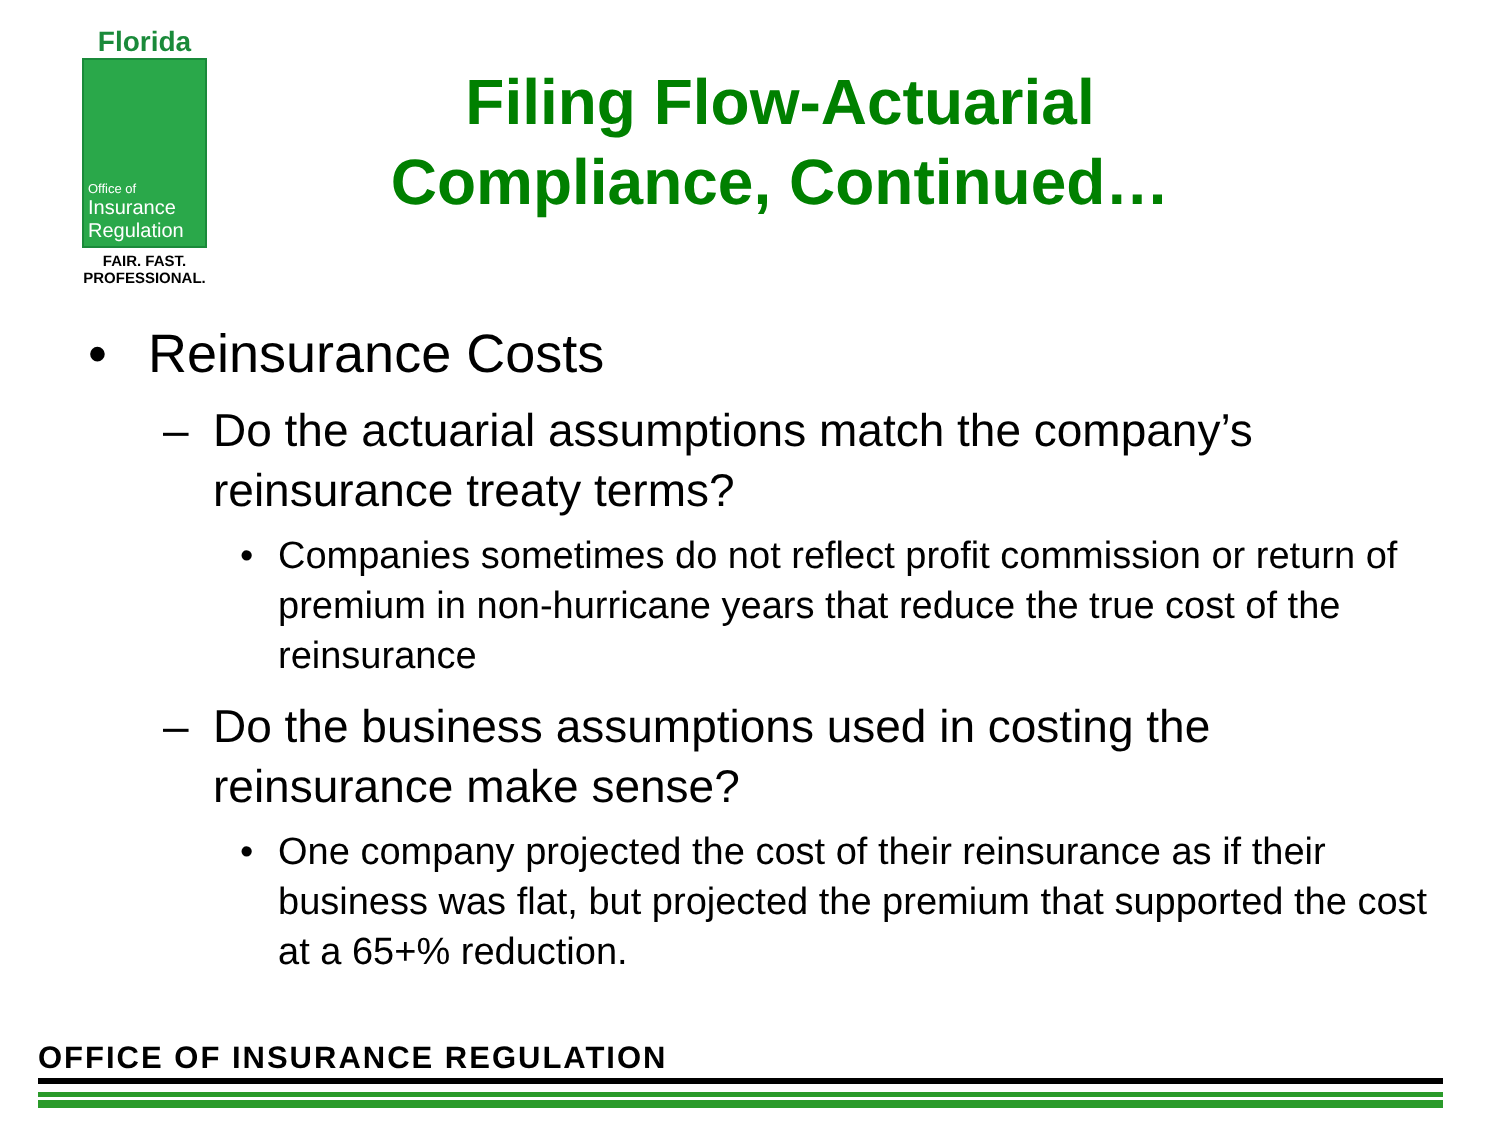Florida
Office of
Insurance
Regulation
FAIR. FAST.
PROFESSIONAL.
Filing Flow-Actuarial Compliance, Continued…
• Reinsurance Costs
– Do the actuarial assumptions match the company’s reinsurance treaty terms?
• Companies sometimes do not reflect profit commission or return of premium in non-hurricane years that reduce the true cost of the reinsurance
– Do the business assumptions used in costing the reinsurance make sense?
• One company projected the cost of their reinsurance as if their business was flat, but projected the premium that supported the cost at a 65+% reduction.
OFFICE OF INSURANCE REGULATION